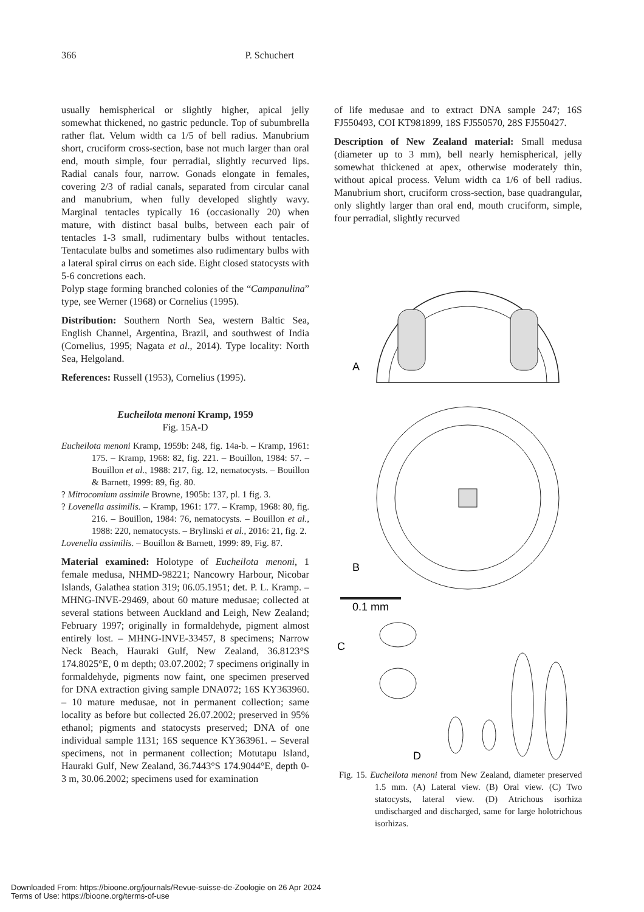366 P. Schuchert
usually hemispherical or slightly higher, apical jelly somewhat thickened, no gastric peduncle. Top of subumbrella rather flat. Velum width ca 1/5 of bell radius. Manubrium short, cruciform cross-section, base not much larger than oral end, mouth simple, four perradial, slightly recurved lips. Radial canals four, narrow. Gonads elongate in females, covering 2/3 of radial canals, separated from circular canal and manubrium, when fully developed slightly wavy. Marginal tentacles typically 16 (occasionally 20) when mature, with distinct basal bulbs, between each pair of tentacles 1-3 small, rudimentary bulbs without tentacles. Tentaculate bulbs and sometimes also rudimentary bulbs with a lateral spiral cirrus on each side. Eight closed statocysts with 5-6 concretions each.
Polyp stage forming branched colonies of the “Campanulina” type, see Werner (1968) or Cornelius (1995).
Distribution: Southern North Sea, western Baltic Sea, English Channel, Argentina, Brazil, and southwest of India (Cornelius, 1995; Nagata et al., 2014). Type locality: North Sea, Helgoland.
References: Russell (1953), Cornelius (1995).
Eucheilota menoni Kramp, 1959
Fig. 15A-D
Eucheilota menoni Kramp, 1959b: 248, fig. 14a-b. – Kramp, 1961: 175. – Kramp, 1968: 82, fig. 221. – Bouillon, 1984: 57. – Bouillon et al., 1988: 217, fig. 12, nematocysts. – Bouillon & Barnett, 1999: 89, fig. 80.
? Mitrocomium assimile Browne, 1905b: 137, pl. 1 fig. 3.
? Lovenella assimilis. – Kramp, 1961: 177. – Kramp, 1968: 80, fig. 216. – Bouillon, 1984: 76, nematocysts. – Bouillon et al., 1988: 220, nematocysts. – Brylinski et al., 2016: 21, fig. 2.
Lovenella assimilis. – Bouillon & Barnett, 1999: 89, Fig. 87.
Material examined: Holotype of Eucheilota menoni, 1 female medusa, NHMD-98221; Nancowry Harbour, Nicobar Islands, Galathea station 319; 06.05.1951; det. P. L. Kramp. – MHNG-INVE-29469, about 60 mature medusae; collected at several stations between Auckland and Leigh, New Zealand; February 1997; originally in formaldehyde, pigment almost entirely lost. – MHNG-INVE-33457, 8 specimens; Narrow Neck Beach, Hauraki Gulf, New Zealand, 36.8123°S 174.8025°E, 0 m depth; 03.07.2002; 7 specimens originally in formaldehyde, pigments now faint, one specimen preserved for DNA extraction giving sample DNA072; 16S KY363960. – 10 mature medusae, not in permanent collection; same locality as before but collected 26.07.2002; preserved in 95% ethanol; pigments and statocysts preserved; DNA of one individual sample 1131; 16S sequence KY363961. – Several specimens, not in permanent collection; Motutapu Island, Hauraki Gulf, New Zealand, 36.7443°S 174.9044°E, depth 0-3 m, 30.06.2002; specimens used for examination
of life medusae and to extract DNA sample 247; 16S FJ550493, COI KT981899, 18S FJ550570, 28S FJ550427.
Description of New Zealand material: Small medusa (diameter up to 3 mm), bell nearly hemispherical, jelly somewhat thickened at apex, otherwise moderately thin, without apical process. Velum width ca 1/6 of bell radius. Manubrium short, cruciform cross-section, base quadrangular, only slightly larger than oral end, mouth cruciform, simple, four perradial, slightly recurved
A
B
0.1 mm
C
D
Fig. 15. Eucheilota menoni from New Zealand, diameter preserved 1.5 mm. (A) Lateral view. (B) Oral view. (C) Two statocysts, lateral view. (D) Atrichous isorhiza undischarged and discharged, same for large holotrichous isorhizas.
Downloaded From: https://bioone.org/journals/Revue-suisse-de-Zoologie on 26 Apr 2024
Terms of Use: https://bioone.org/terms-of-use